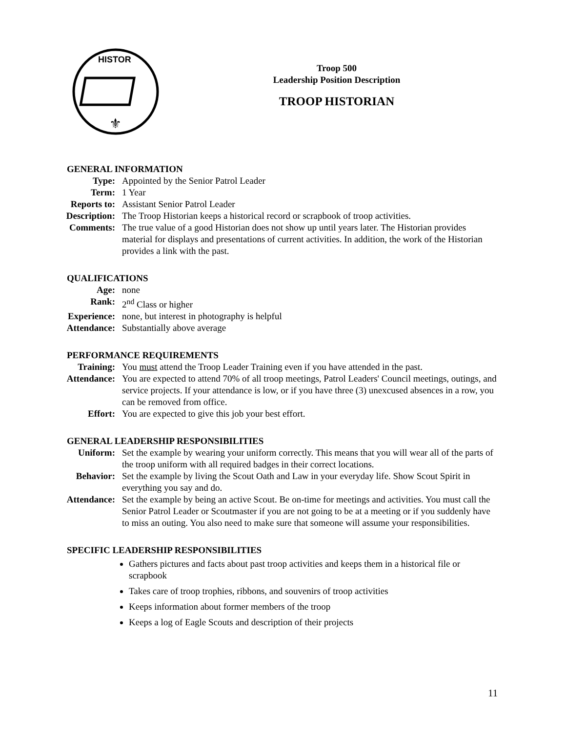HISTOR
⚜
Troop 500
Leadership Position Description
TROOP HISTORIAN
GENERAL INFORMATION
Type: Appointed by the Senior Patrol Leader
Term: 1 Year
Reports to: Assistant Senior Patrol Leader
Description: The Troop Historian keeps a historical record or scrapbook of troop activities.
Comments: The true value of a good Historian does not show up until years later. The Historian provides material for displays and presentations of current activities. In addition, the work of the Historian provides a link with the past.
QUALIFICATIONS
Age: none
Rank: 2<sup>nd</sup> Class or higher
Experience: none, but interest in photography is helpful
Attendance: Substantially above average
PERFORMANCE REQUIREMENTS
Training: You must attend the Troop Leader Training even if you have attended in the past.
Attendance: You are expected to attend 70% of all troop meetings, Patrol Leaders' Council meetings, outings, and service projects. If your attendance is low, or if you have three (3) unexcused absences in a row, you can be removed from office.
Effort: You are expected to give this job your best effort.
GENERAL LEADERSHIP RESPONSIBILITIES
Uniform: Set the example by wearing your uniform correctly. This means that you will wear all of the parts of the troop uniform with all required badges in their correct locations.
Behavior: Set the example by living the Scout Oath and Law in your everyday life. Show Scout Spirit in everything you say and do.
Attendance: Set the example by being an active Scout. Be on-time for meetings and activities. You must call the Senior Patrol Leader or Scoutmaster if you are not going to be at a meeting or if you suddenly have to miss an outing. You also need to make sure that someone will assume your responsibilities.
SPECIFIC LEADERSHIP RESPONSIBILITIES
Gathers pictures and facts about past troop activities and keeps them in a historical file or scrapbook
Takes care of troop trophies, ribbons, and souvenirs of troop activities
Keeps information about former members of the troop
Keeps a log of Eagle Scouts and description of their projects
11